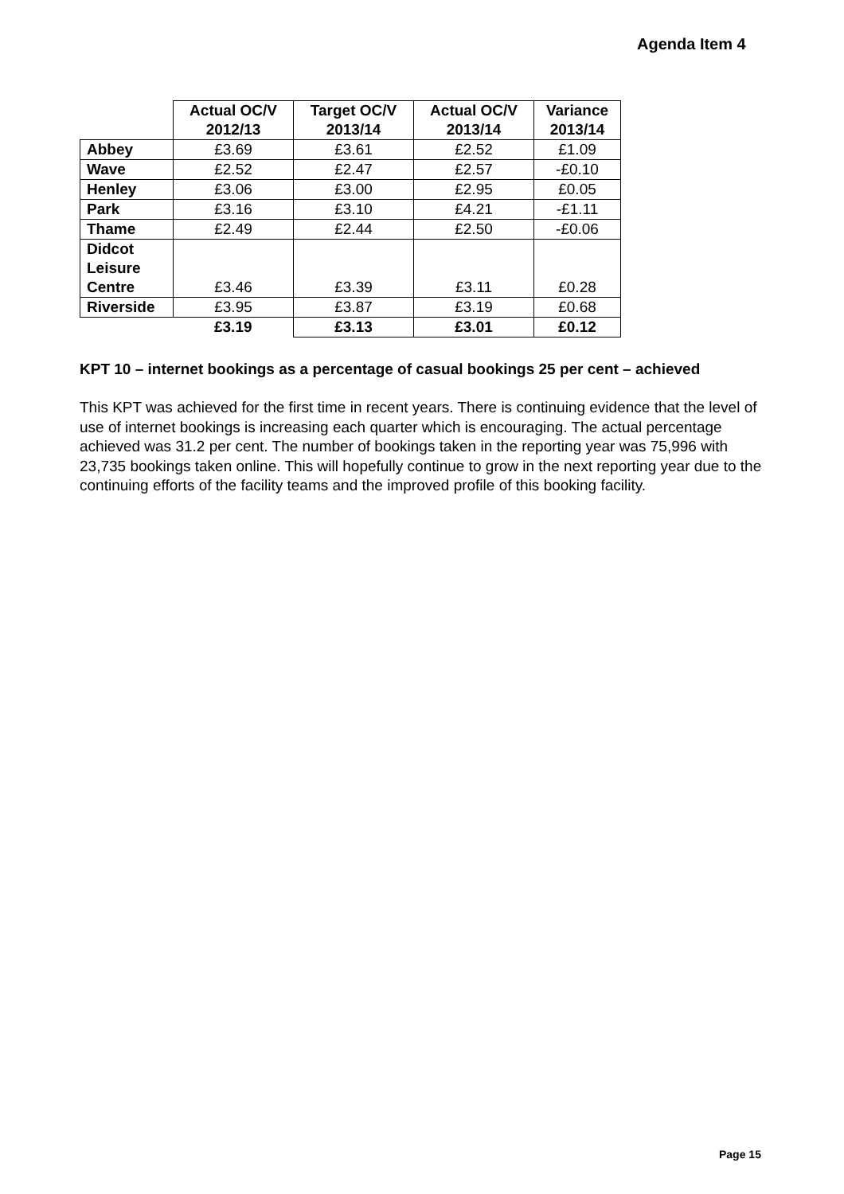Agenda Item 4
| | Actual OC/V 2012/13 | Target OC/V 2013/14 | Actual OC/V 2013/14 | Variance 2013/14 |
| Abbey | £3.69 | £3.61 | £2.52 | £1.09 |
| Wave | £2.52 | £2.47 | £2.57 | -£0.10 |
| Henley | £3.06 | £3.00 | £2.95 | £0.05 |
| Park | £3.16 | £3.10 | £4.21 | -£1.11 |
| Thame | £2.49 | £2.44 | £2.50 | -£0.06 |
| Didcot Leisure Centre | £3.46 | £3.39 | £3.11 | £0.28 |
| Riverside | £3.95 | £3.87 | £3.19 | £0.68 |
| | £3.19 | £3.13 | £3.01 | £0.12 |
KPT 10 – internet bookings as a percentage of casual bookings 25 per cent – achieved
This KPT was achieved for the first time in recent years. There is continuing evidence that the level of use of internet bookings is increasing each quarter which is encouraging. The actual percentage achieved was 31.2 per cent. The number of bookings taken in the reporting year was 75,996 with 23,735 bookings taken online. This will hopefully continue to grow in the next reporting year due to the continuing efforts of the facility teams and the improved profile of this booking facility.
Page 15